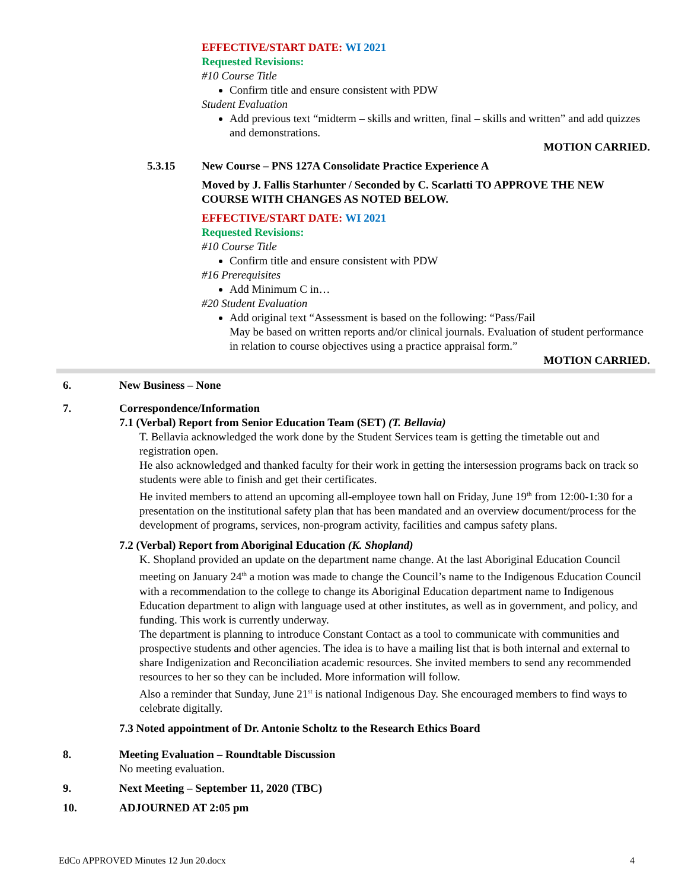EFFECTIVE/START DATE: WI 2021
Requested Revisions:
#10 Course Title
Confirm title and ensure consistent with PDW
Student Evaluation
Add previous text “midterm – skills and written, final – skills and written” and add quizzes and demonstrations.
MOTION CARRIED.
5.3.15 New Course – PNS 127A Consolidate Practice Experience A
Moved by J. Fallis Starhunter / Seconded by C. Scarlatti TO APPROVE THE NEW COURSE WITH CHANGES AS NOTED BELOW.
EFFECTIVE/START DATE: WI 2021
Requested Revisions:
#10 Course Title
Confirm title and ensure consistent with PDW
#16 Prerequisites
Add Minimum C in…
#20 Student Evaluation
Add original text “Assessment is based on the following: “Pass/Fail
May be based on written reports and/or clinical journals. Evaluation of student performance in relation to course objectives using a practice appraisal form.”
MOTION CARRIED.
6. New Business – None
7. Correspondence/Information
7.1 (Verbal) Report from Senior Education Team (SET) (T. Bellavia)
T. Bellavia acknowledged the work done by the Student Services team is getting the timetable out and registration open.
He also acknowledged and thanked faculty for their work in getting the intersession programs back on track so students were able to finish and get their certificates.
He invited members to attend an upcoming all-employee town hall on Friday, June 19<sup>th</sup> from 12:00-1:30 for a presentation on the institutional safety plan that has been mandated and an overview document/process for the development of programs, services, non-program activity, facilities and campus safety plans.
7.2 (Verbal) Report from Aboriginal Education (K. Shopland)
K. Shopland provided an update on the department name change. At the last Aboriginal Education Council meeting on January 24<sup>th</sup> a motion was made to change the Council’s name to the Indigenous Education Council with a recommendation to the college to change its Aboriginal Education department name to Indigenous Education department to align with language used at other institutes, as well as in government, and policy, and funding. This work is currently underway.
The department is planning to introduce Constant Contact as a tool to communicate with communities and prospective students and other agencies. The idea is to have a mailing list that is both internal and external to share Indigenization and Reconciliation academic resources. She invited members to send any recommended resources to her so they can be included. More information will follow.
Also a reminder that Sunday, June 21<sup>st</sup> is national Indigenous Day. She encouraged members to find ways to celebrate digitally.
7.3 Noted appointment of Dr. Antonie Scholtz to the Research Ethics Board
8. Meeting Evaluation – Roundtable Discussion
No meeting evaluation.
9. Next Meeting – September 11, 2020 (TBC)
10. ADJOURNED AT 2:05 pm
EdCo APPROVED Minutes 12 Jun 20.docx 4